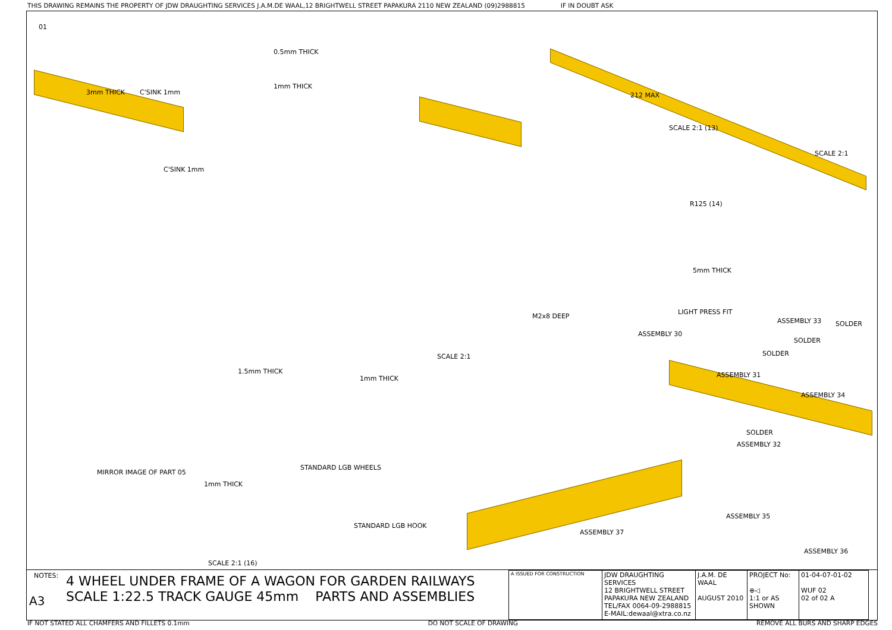THIS DRAWING REMAINS THE PROPERTY OF JDW DRAUGHTING SERVICES J.A.M.DE WAAL,12 BRIGHTWELL STREET PAPAKURA 2110 NEW ZEALAND (09)2988815 IF IN DOUBT ASK
01
3mm THICK C'SINK 1mm
0.5mm THICK
1mm THICK
212 MAX
SCALE 2:1 (13)
SCALE 2:1
C'SINK 1mm
R125 (14)
5mm THICK
LIGHT PRESS FIT
ASSEMBLY 30
ASSEMBLY 33 SOLDER
SOLDER
SOLDER
ASSEMBLY 31
ASSEMBLY 34
M2x8 DEEP
SCALE 2:1
1.5mm THICK
1mm THICK
MIRROR IMAGE OF PART 05
1mm THICK
STANDARD LGB WHEELS
SOLDER
ASSEMBLY 32
ASSEMBLY 35
STANDARD LGB HOOK
ASSEMBLY 37
ASSEMBLY 36
SCALE 2:1 (16)
NOTES:
A3
4 WHEEL UNDER FRAME OF A WAGON FOR GARDEN RAILWAYS
SCALE 1:22.5 TRACK GAUGE 45mm PARTS AND ASSEMBLIES
| A ISSUED FOR CONSTRUCTION | JDW DRAUGHTING SERVICES 12 BRIGHTWELL STREET PAPAKURA NEW ZEALAND TEL/FAX 0064-09-2988815 E-MAIL:dewaal@xtra.co.nz | J.A.M. DE WAAL AUGUST 2010 | PROJECT No: ⊕◁ 1:1 or AS SHOWN | 01-04-07-01-02 WUF 02 02 of 02 A |
IF NOT STATED ALL CHAMFERS AND FILLETS 0.1mm DO NOT SCALE OF DRAWING REMOVE ALL BURS AND SHARP EDGES